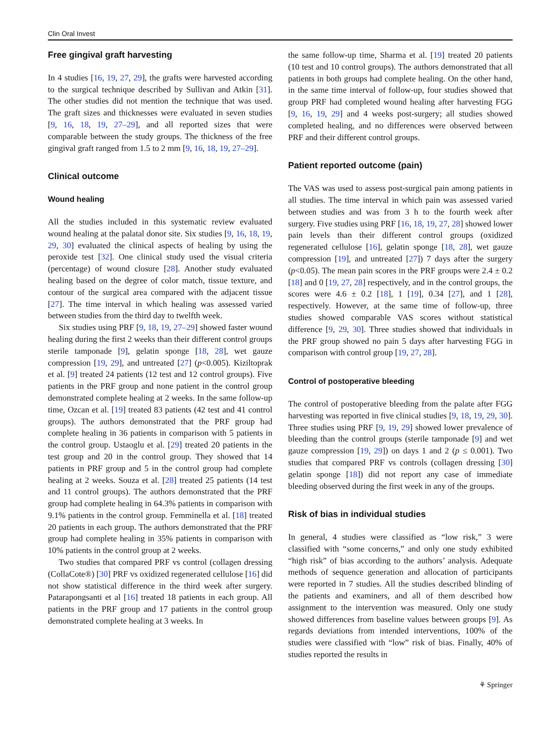Clin Oral Invest
Free gingival graft harvesting
In 4 studies [16, 19, 27, 29], the grafts were harvested according to the surgical technique described by Sullivan and Atkin [31]. The other studies did not mention the technique that was used. The graft sizes and thicknesses were evaluated in seven studies [9, 16, 18, 19, 27–29], and all reported sizes that were comparable between the study groups. The thickness of the free gingival graft ranged from 1.5 to 2 mm [9, 16, 18, 19, 27–29].
Clinical outcome
Wound healing
All the studies included in this systematic review evaluated wound healing at the palatal donor site. Six studies [9, 16, 18, 19, 29, 30] evaluated the clinical aspects of healing by using the peroxide test [32]. One clinical study used the visual criteria (percentage) of wound closure [28]. Another study evaluated healing based on the degree of color match, tissue texture, and contour of the surgical area compared with the adjacent tissue [27]. The time interval in which healing was assessed varied between studies from the third day to twelfth week.
Six studies using PRF [9, 18, 19, 27–29] showed faster wound healing during the first 2 weeks than their different control groups sterile tamponade [9], gelatin sponge [18, 28], wet gauze compression [19, 29], and untreated [27] (p<0.005). Kiziltoprak et al. [9] treated 24 patients (12 test and 12 control groups). Five patients in the PRF group and none patient in the control group demonstrated complete healing at 2 weeks. In the same follow-up time, Ozcan et al. [19] treated 83 patients (42 test and 41 control groups). The authors demonstrated that the PRF group had complete healing in 36 patients in comparison with 5 patients in the control group. Ustaoglu et al. [29] treated 20 patients in the test group and 20 in the control group. They showed that 14 patients in PRF group and 5 in the control group had complete healing at 2 weeks. Souza et al. [28] treated 25 patients (14 test and 11 control groups). The authors demonstrated that the PRF group had complete healing in 64.3% patients in comparison with 9.1% patients in the control group. Femminella et al. [18] treated 20 patients in each group. The authors demonstrated that the PRF group had complete healing in 35% patients in comparison with 10% patients in the control group at 2 weeks.
Two studies that compared PRF vs control (collagen dressing (CollaCote®) [30] PRF vs oxidized regenerated cellulose [16] did not show statistical difference in the third week after surgery. Patarapongsanti et al [16] treated 18 patients in each group. All patients in the PRF group and 17 patients in the control group demonstrated complete healing at 3 weeks. In
the same follow-up time, Sharma et al. [19] treated 20 patients (10 test and 10 control groups). The authors demonstrated that all patients in both groups had complete healing. On the other hand, in the same time interval of follow-up, four studies showed that group PRF had completed wound healing after harvesting FGG [9, 16, 19, 29] and 4 weeks post-surgery; all studies showed completed healing, and no differences were observed between PRF and their different control groups.
Patient reported outcome (pain)
The VAS was used to assess post-surgical pain among patients in all studies. The time interval in which pain was assessed varied between studies and was from 3 h to the fourth week after surgery. Five studies using PRF [16, 18, 19, 27, 28] showed lower pain levels than their different control groups (oxidized regenerated cellulose [16], gelatin sponge [18, 28], wet gauze compression [19], and untreated [27]) 7 days after the surgery (p<0.05). The mean pain scores in the PRF groups were 2.4 ± 0.2 [18] and 0 [19, 27, 28] respectively, and in the control groups, the scores were 4.6 ± 0.2 [18], 1 [19], 0.34 [27], and 1 [28], respectively. However, at the same time of follow-up, three studies showed comparable VAS scores without statistical difference [9, 29, 30]. Three studies showed that individuals in the PRF group showed no pain 5 days after harvesting FGG in comparison with control group [19, 27, 28].
Control of postoperative bleeding
The control of postoperative bleeding from the palate after FGG harvesting was reported in five clinical studies [9, 18, 19, 29, 30]. Three studies using PRF [9, 19, 29] showed lower prevalence of bleeding than the control groups (sterile tamponade [9] and wet gauze compression [19, 29]) on days 1 and 2 (p ≤ 0.001). Two studies that compared PRF vs controls (collagen dressing [30] gelatin sponge [18]) did not report any case of immediate bleeding observed during the first week in any of the groups.
Risk of bias in individual studies
In general, 4 studies were classified as “low risk,” 3 were classified with “some concerns,” and only one study exhibited “high risk” of bias according to the authors’ analysis. Adequate methods of sequence generation and allocation of participants were reported in 7 studies. All the studies described blinding of the patients and examiners, and all of them described how assignment to the intervention was measured. Only one study showed differences from baseline values between groups [9]. As regards deviations from intended interventions, 100% of the studies were classified with “low” risk of bias. Finally, 40% of studies reported the results in
⚘ Springer